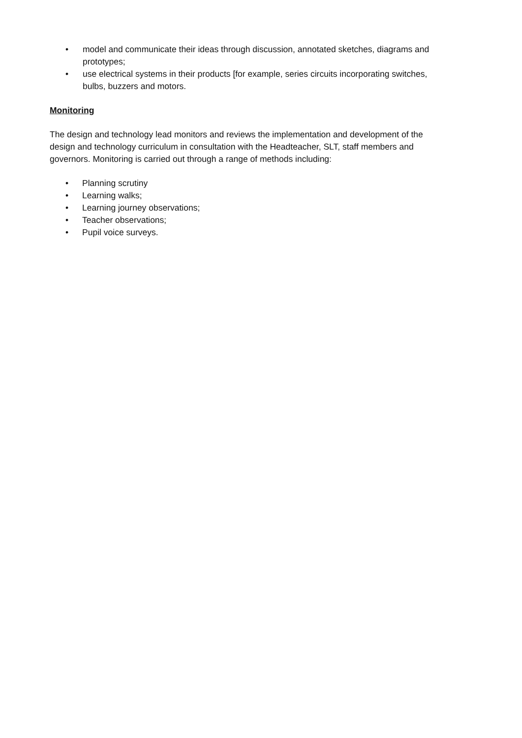• model and communicate their ideas through discussion, annotated sketches, diagrams and prototypes;
• use electrical systems in their products [for example, series circuits incorporating switches, bulbs, buzzers and motors.
Monitoring
The design and technology lead monitors and reviews the implementation and development of the design and technology curriculum in consultation with the Headteacher, SLT, staff members and governors. Monitoring is carried out through a range of methods including:
• Planning scrutiny
• Learning walks;
• Learning journey observations;
• Teacher observations;
• Pupil voice surveys.